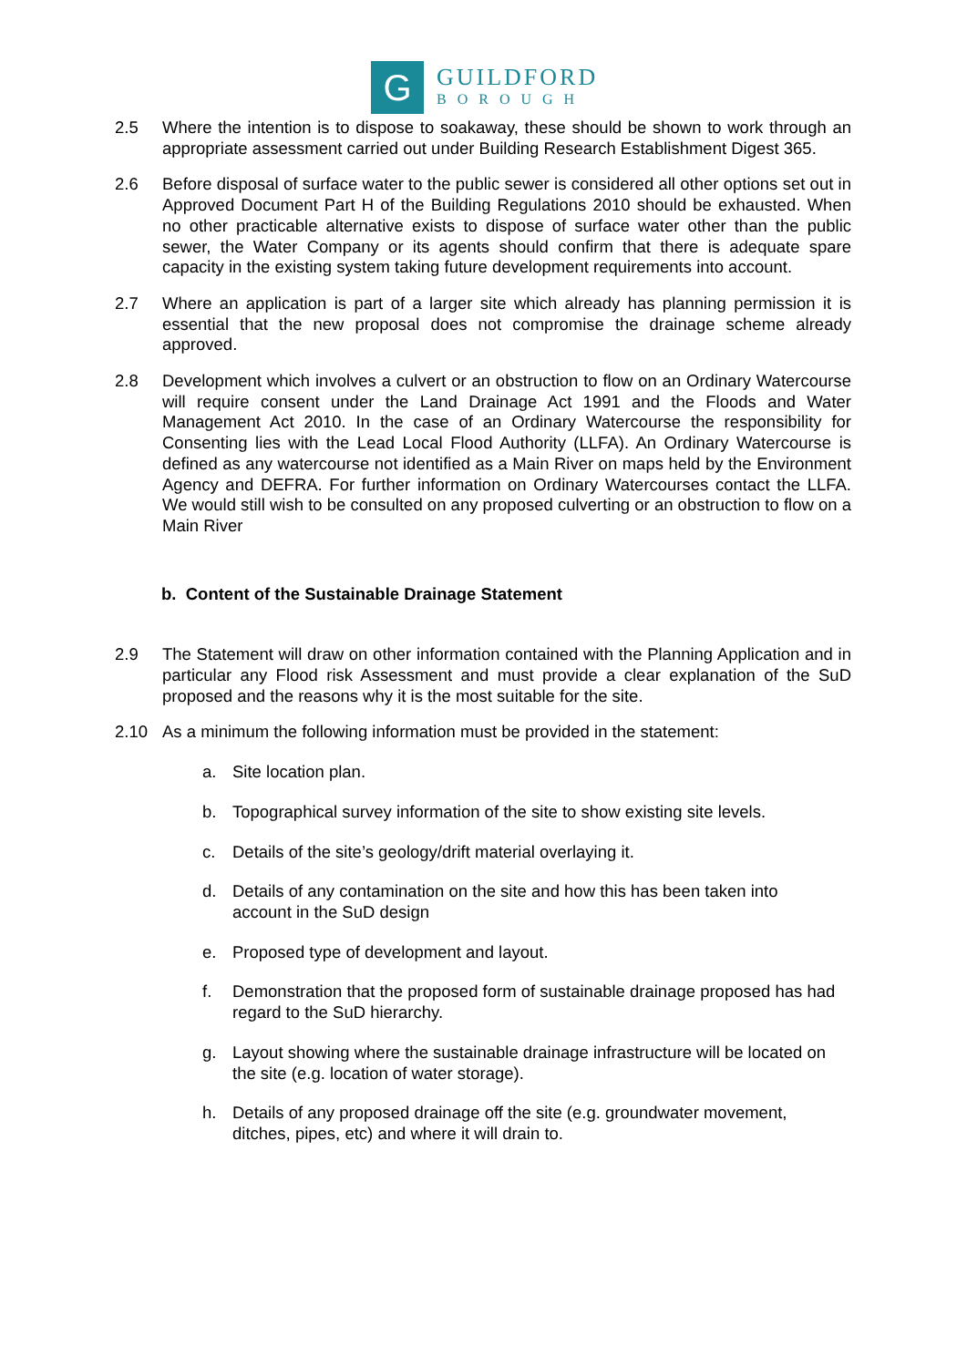G
GUILDFORD
BOROUGH
2.5 Where the intention is to dispose to soakaway, these should be shown to work through an appropriate assessment carried out under Building Research Establishment Digest 365.
2.6 Before disposal of surface water to the public sewer is considered all other options set out in Approved Document Part H of the Building Regulations 2010 should be exhausted. When no other practicable alternative exists to dispose of surface water other than the public sewer, the Water Company or its agents should confirm that there is adequate spare capacity in the existing system taking future development requirements into account.
2.7 Where an application is part of a larger site which already has planning permission it is essential that the new proposal does not compromise the drainage scheme already approved.
2.8 Development which involves a culvert or an obstruction to flow on an Ordinary Watercourse will require consent under the Land Drainage Act 1991 and the Floods and Water Management Act 2010. In the case of an Ordinary Watercourse the responsibility for Consenting lies with the Lead Local Flood Authority (LLFA). An Ordinary Watercourse is defined as any watercourse not identified as a Main River on maps held by the Environment Agency and DEFRA. For further information on Ordinary Watercourses contact the LLFA. We would still wish to be consulted on any proposed culverting or an obstruction to flow on a Main River
b. Content of the Sustainable Drainage Statement
2.9 The Statement will draw on other information contained with the Planning Application and in particular any Flood risk Assessment and must provide a clear explanation of the SuD proposed and the reasons why it is the most suitable for the site.
2.10 As a minimum the following information must be provided in the statement:
a. Site location plan.
b. Topographical survey information of the site to show existing site levels.
c. Details of the site’s geology/drift material overlaying it.
d. Details of any contamination on the site and how this has been taken into account in the SuD design
e. Proposed type of development and layout.
f. Demonstration that the proposed form of sustainable drainage proposed has had regard to the SuD hierarchy.
g. Layout showing where the sustainable drainage infrastructure will be located on the site (e.g. location of water storage).
h. Details of any proposed drainage off the site (e.g. groundwater movement, ditches, pipes, etc) and where it will drain to.